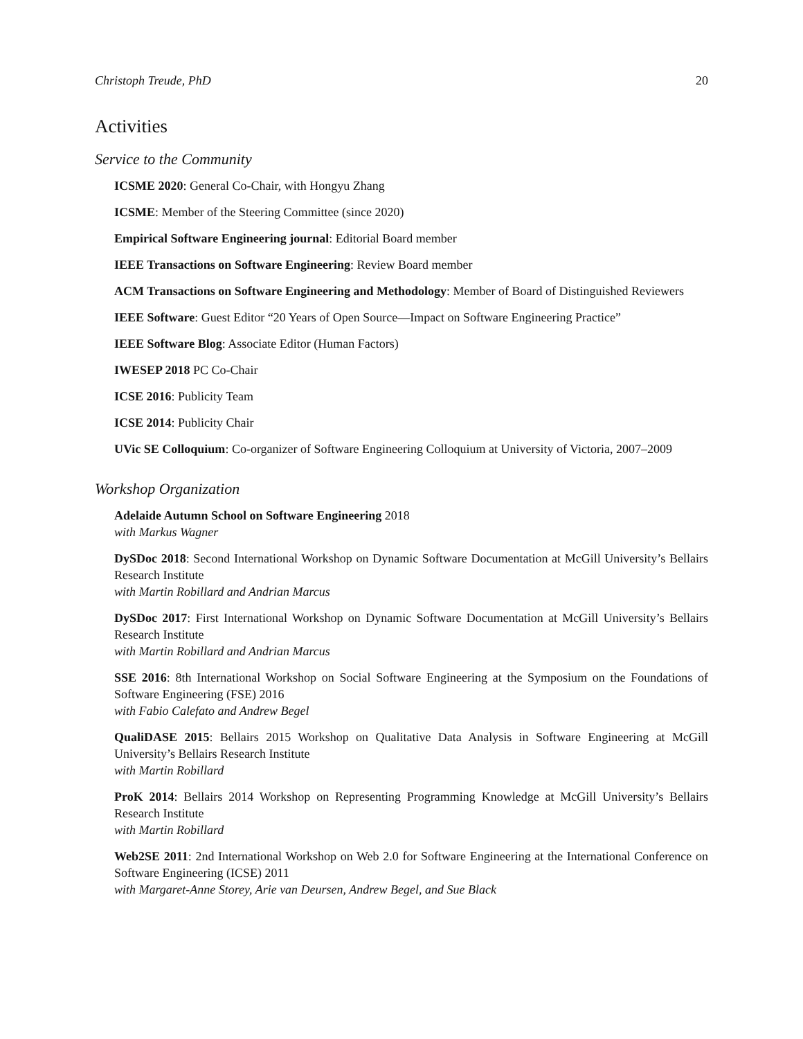Christoph Treude, PhD 20
Activities
Service to the Community
ICSME 2020: General Co-Chair, with Hongyu Zhang
ICSME: Member of the Steering Committee (since 2020)
Empirical Software Engineering journal: Editorial Board member
IEEE Transactions on Software Engineering: Review Board member
ACM Transactions on Software Engineering and Methodology: Member of Board of Distinguished Reviewers
IEEE Software: Guest Editor “20 Years of Open Source—Impact on Software Engineering Practice”
IEEE Software Blog: Associate Editor (Human Factors)
IWESEP 2018 PC Co-Chair
ICSE 2016: Publicity Team
ICSE 2014: Publicity Chair
UVic SE Colloquium: Co-organizer of Software Engineering Colloquium at University of Victoria, 2007–2009
Workshop Organization
Adelaide Autumn School on Software Engineering 2018
with Markus Wagner
DySDoc 2018: Second International Workshop on Dynamic Software Documentation at McGill University’s Bellairs Research Institute
with Martin Robillard and Andrian Marcus
DySDoc 2017: First International Workshop on Dynamic Software Documentation at McGill University’s Bellairs Research Institute
with Martin Robillard and Andrian Marcus
SSE 2016: 8th International Workshop on Social Software Engineering at the Symposium on the Foundations of Software Engineering (FSE) 2016
with Fabio Calefato and Andrew Begel
QualiDASE 2015: Bellairs 2015 Workshop on Qualitative Data Analysis in Software Engineering at McGill University’s Bellairs Research Institute
with Martin Robillard
ProK 2014: Bellairs 2014 Workshop on Representing Programming Knowledge at McGill University’s Bellairs Research Institute
with Martin Robillard
Web2SE 2011: 2nd International Workshop on Web 2.0 for Software Engineering at the International Conference on Software Engineering (ICSE) 2011
with Margaret-Anne Storey, Arie van Deursen, Andrew Begel, and Sue Black